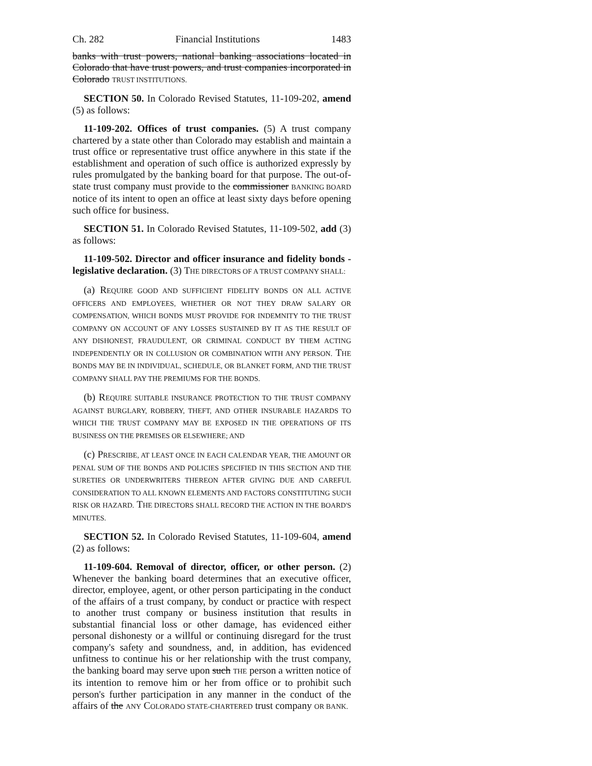Ch. 282 Financial Institutions 1483
banks with trust powers, national banking associations located in Colorado that have trust powers, and trust companies incorporated in Colorado TRUST INSTITUTIONS.
SECTION 50. In Colorado Revised Statutes, 11-109-202, amend (5) as follows:
11-109-202. Offices of trust companies. (5) A trust company chartered by a state other than Colorado may establish and maintain a trust office or representative trust office anywhere in this state if the establishment and operation of such office is authorized expressly by rules promulgated by the banking board for that purpose. The out-of-state trust company must provide to the commissioner BANKING BOARD notice of its intent to open an office at least sixty days before opening such office for business.
SECTION 51. In Colorado Revised Statutes, 11-109-502, add (3) as follows:
11-109-502. Director and officer insurance and fidelity bonds - legislative declaration. (3) THE DIRECTORS OF A TRUST COMPANY SHALL:
(a) REQUIRE GOOD AND SUFFICIENT FIDELITY BONDS ON ALL ACTIVE OFFICERS AND EMPLOYEES, WHETHER OR NOT THEY DRAW SALARY OR COMPENSATION, WHICH BONDS MUST PROVIDE FOR INDEMNITY TO THE TRUST COMPANY ON ACCOUNT OF ANY LOSSES SUSTAINED BY IT AS THE RESULT OF ANY DISHONEST, FRAUDULENT, OR CRIMINAL CONDUCT BY THEM ACTING INDEPENDENTLY OR IN COLLUSION OR COMBINATION WITH ANY PERSON. THE BONDS MAY BE IN INDIVIDUAL, SCHEDULE, OR BLANKET FORM, AND THE TRUST COMPANY SHALL PAY THE PREMIUMS FOR THE BONDS.
(b) REQUIRE SUITABLE INSURANCE PROTECTION TO THE TRUST COMPANY AGAINST BURGLARY, ROBBERY, THEFT, AND OTHER INSURABLE HAZARDS TO WHICH THE TRUST COMPANY MAY BE EXPOSED IN THE OPERATIONS OF ITS BUSINESS ON THE PREMISES OR ELSEWHERE; AND
(c) PRESCRIBE, AT LEAST ONCE IN EACH CALENDAR YEAR, THE AMOUNT OR PENAL SUM OF THE BONDS AND POLICIES SPECIFIED IN THIS SECTION AND THE SURETIES OR UNDERWRITERS THEREON AFTER GIVING DUE AND CAREFUL CONSIDERATION TO ALL KNOWN ELEMENTS AND FACTORS CONSTITUTING SUCH RISK OR HAZARD. THE DIRECTORS SHALL RECORD THE ACTION IN THE BOARD'S MINUTES.
SECTION 52. In Colorado Revised Statutes, 11-109-604, amend (2) as follows:
11-109-604. Removal of director, officer, or other person. (2) Whenever the banking board determines that an executive officer, director, employee, agent, or other person participating in the conduct of the affairs of a trust company, by conduct or practice with respect to another trust company or business institution that results in substantial financial loss or other damage, has evidenced either personal dishonesty or a willful or continuing disregard for the trust company's safety and soundness, and, in addition, has evidenced unfitness to continue his or her relationship with the trust company, the banking board may serve upon such THE person a written notice of its intention to remove him or her from office or to prohibit such person's further participation in any manner in the conduct of the affairs of the ANY COLORADO STATE-CHARTERED trust company OR BANK.